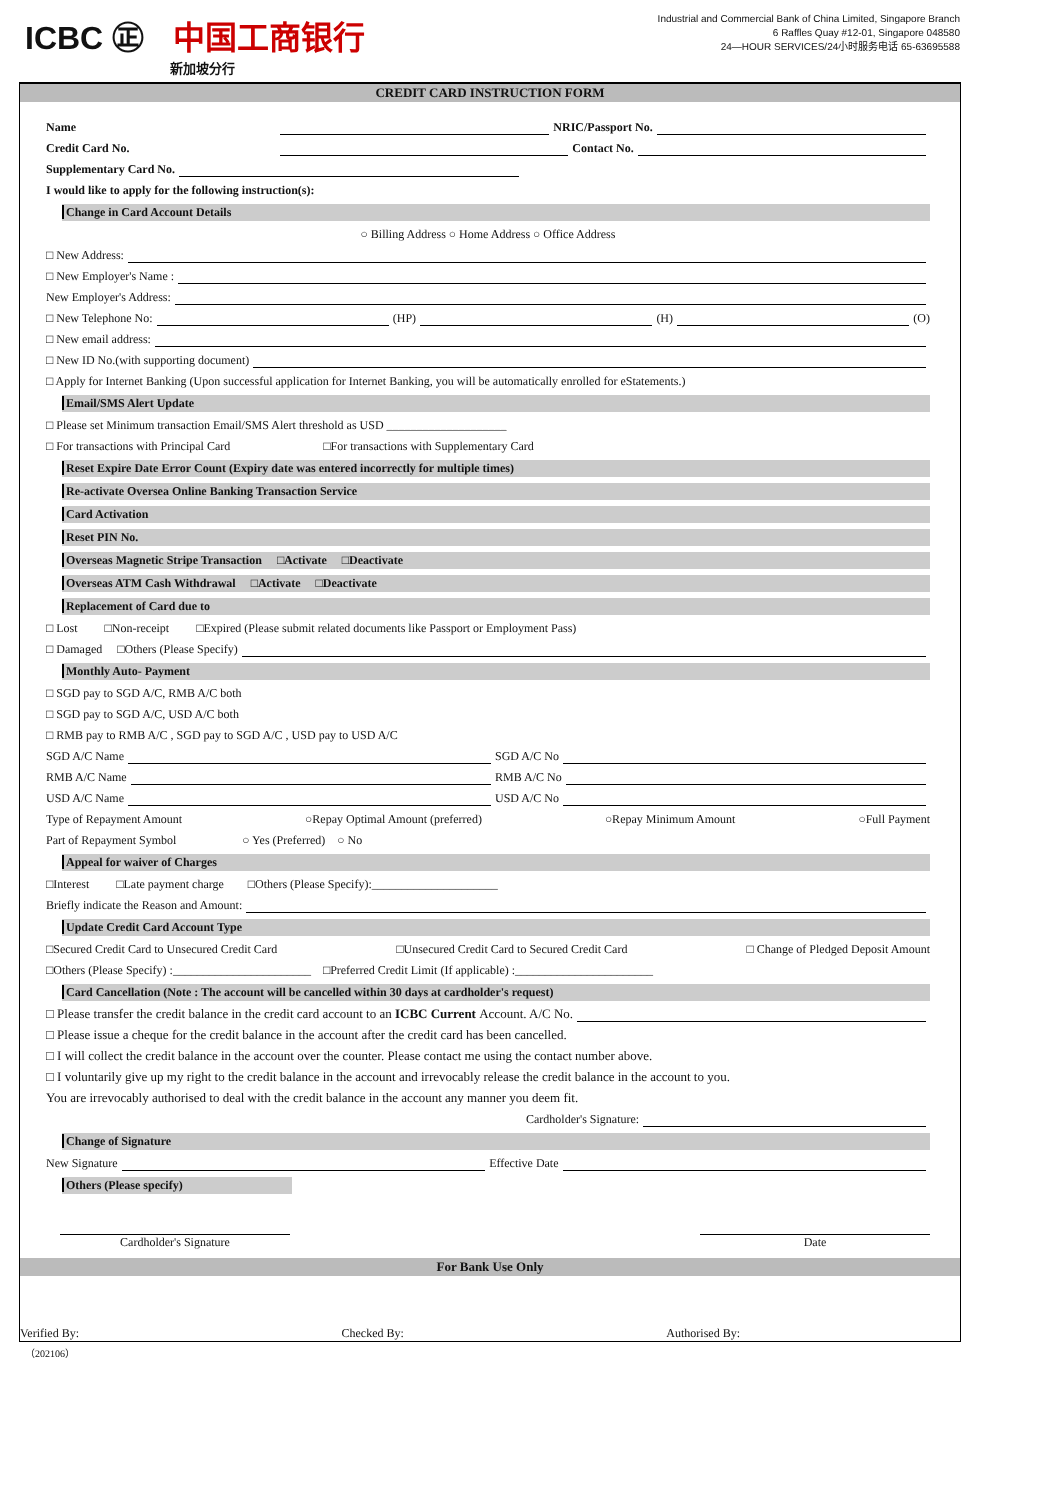ICBC ㊣ 中国工商银行
新加坡分行
Industrial and Commercial Bank of China Limited, Singapore Branch
6 Raffles Quay #12-01, Singapore 048580
24—HOUR SERVICES/24小时服务电话 65-63695588
CREDIT CARD INSTRUCTION FORM
Name NRIC/Passport No.
Credit Card No. Contact No.
Supplementary Card No.
I would like to apply for the following instruction(s):
Change in Card Account Details
○ Billing Address ○ Home Address ○ Office Address
□ New Address:
□ New Employer's Name :
New Employer's Address:
□ New Telephone No: (HP) (H) (O)
□ New email address:
□ New ID No.(with supporting document)
□ Apply for Internet Banking (Upon successful application for Internet Banking, you will be automatically enrolled for eStatements.)
Email/SMS Alert Update
□ Please set Minimum transaction Email/SMS Alert threshold as USD ____________________
□ For transactions with Principal Card □For transactions with Supplementary Card
Reset Expire Date Error Count (Expiry date was entered incorrectly for multiple times)
Re-activate Oversea Online Banking Transaction Service
Card Activation
Reset PIN No.
Overseas Magnetic Stripe Transaction □Activate □Deactivate
Overseas ATM Cash Withdrawal □Activate □Deactivate
Replacement of Card due to
□ Lost □Non-receipt □Expired (Please submit related documents like Passport or Employment Pass)
□ Damaged □Others (Please Specify)
Monthly Auto- Payment
□ SGD pay to SGD A/C, RMB A/C both
□ SGD pay to SGD A/C, USD A/C both
□ RMB pay to RMB A/C , SGD pay to SGD A/C , USD pay to USD A/C
SGD A/C Name SGD A/C No
RMB A/C Name RMB A/C No
USD A/C Name USD A/C No
Type of Repayment Amount ○Repay Optimal Amount (preferred) ○Repay Minimum Amount ○Full Payment
Part of Repayment Symbol ○ Yes (Preferred) ○ No
Appeal for waiver of Charges
□Interest □Late payment charge □Others (Please Specify):_____________________
Briefly indicate the Reason and Amount:
Update Credit Card Account Type
□Secured Credit Card to Unsecured Credit Card □Unsecured Credit Card to Secured Credit Card □ Change of Pledged Deposit Amount
□Others (Please Specify) :_______________________ □Preferred Credit Limit (If applicable) :_______________________
Card Cancellation (Note : The account will be cancelled within 30 days at cardholder's request)
□ Please transfer the credit balance in the credit card account to an ICBC Current Account. A/C No.
□ Please issue a cheque for the credit balance in the account after the credit card has been cancelled.
□ I will collect the credit balance in the account over the counter. Please contact me using the contact number above.
□ I voluntarily give up my right to the credit balance in the account and irrevocably release the credit balance in the account to you.
You are irrevocably authorised to deal with the credit balance in the account any manner you deem fit.
Cardholder's Signature:
Change of Signature
New Signature Effective Date
Others (Please specify)
Cardholder's Signature Date
For Bank Use Only
Verified By: Checked By: Authorised By:
（202106）